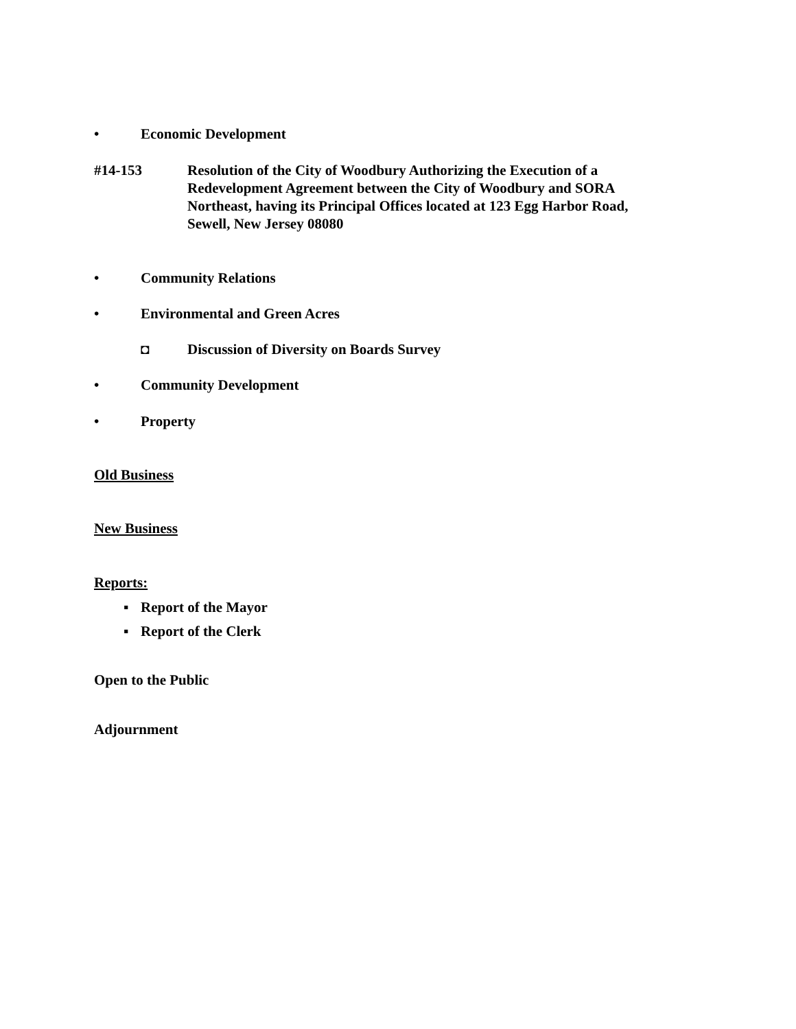• Economic Development
#14-153 Resolution of the City of Woodbury Authorizing the Execution of a Redevelopment Agreement between the City of Woodbury and SORA Northeast, having its Principal Offices located at 123 Egg Harbor Road, Sewell, New Jersey 08080
• Community Relations
• Environmental and Green Acres
◘ Discussion of Diversity on Boards Survey
• Community Development
• Property
Old Business
New Business
Reports:
▪ Report of the Mayor
▪ Report of the Clerk
Open to the Public
Adjournment